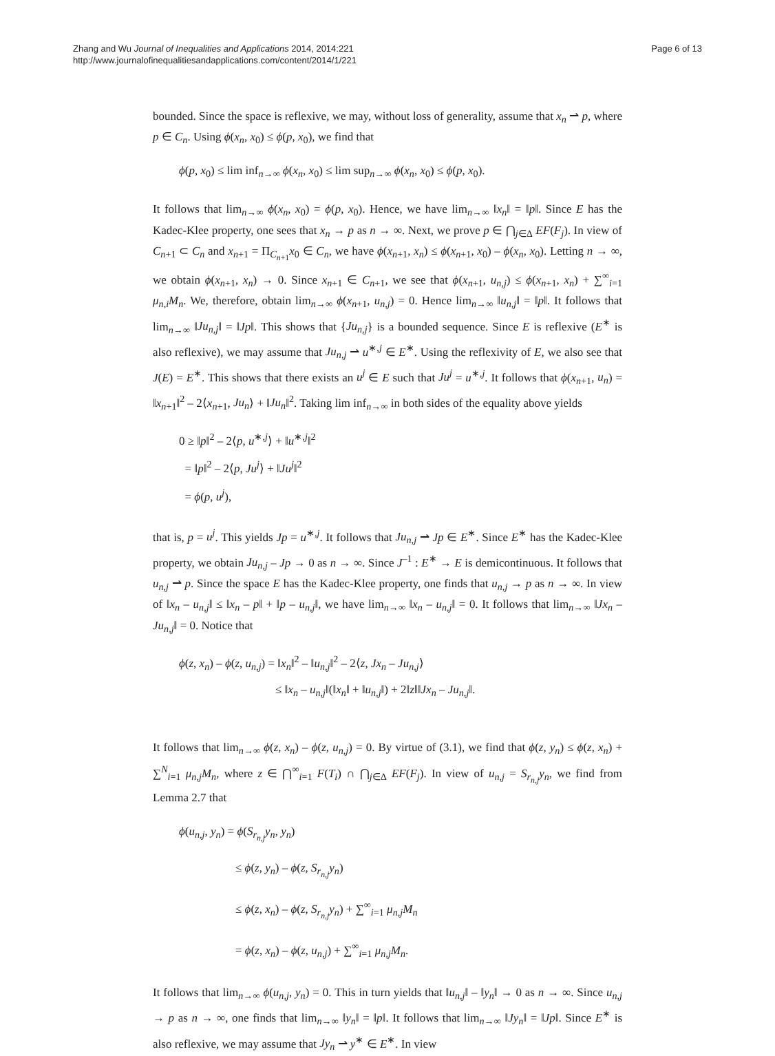Zhang and Wu Journal of Inequalities and Applications 2014, 2014:221
http://www.journalofinequalitiesandapplications.com/content/2014/1/221
Page 6 of 13
bounded. Since the space is reflexive, we may, without loss of generality, assume that x<sub>n</sub> ⇀ p, where p ∈ C<sub>n</sub>. Using ϕ(x<sub>n</sub>, x<sub>0</sub>) ≤ ϕ(p, x<sub>0</sub>), we find that
ϕ(p, x<sub>0</sub>) ≤ lim inf<sub>n→∞</sub> ϕ(x<sub>n</sub>, x<sub>0</sub>) ≤ lim sup<sub>n→∞</sub> ϕ(x<sub>n</sub>, x<sub>0</sub>) ≤ ϕ(p, x<sub>0</sub>).
It follows that lim<sub>n→∞</sub> ϕ(x<sub>n</sub>, x<sub>0</sub>) = ϕ(p, x<sub>0</sub>). Hence, we have lim<sub>n→∞</sub> ‖x<sub>n</sub>‖ = ‖p‖. Since E has the Kadec-Klee property, one sees that x<sub>n</sub> → p as n → ∞. Next, we prove p ∈ ⋂<sub>j∈Δ</sub> EF(F<sub>j</sub>). In view of C<sub>n+1</sub> ⊂ C<sub>n</sub> and x<sub>n+1</sub> = Π<sub>C<sub>n+1</sub></sub>x<sub>0</sub> ∈ C<sub>n</sub>, we have ϕ(x<sub>n+1</sub>, x<sub>n</sub>) ≤ ϕ(x<sub>n+1</sub>, x<sub>0</sub>) – ϕ(x<sub>n</sub>, x<sub>0</sub>). Letting n → ∞, we obtain ϕ(x<sub>n+1</sub>, x<sub>n</sub>) → 0. Since x<sub>n+1</sub> ∈ C<sub>n+1</sub>, we see that ϕ(x<sub>n+1</sub>, u<sub>n,j</sub>) ≤ ϕ(x<sub>n+1</sub>, x<sub>n</sub>) + ∑<sup>∞</sup><sub>i=1</sub> μ<sub>n,i</sub>M<sub>n</sub>. We, therefore, obtain lim<sub>n→∞</sub> ϕ(x<sub>n+1</sub>, u<sub>n,j</sub>) = 0. Hence lim<sub>n→∞</sub> ‖u<sub>n,j</sub>‖ = ‖p‖. It follows that lim<sub>n→∞</sub> ‖Ju<sub>n,j</sub>‖ = ‖Jp‖. This shows that {Ju<sub>n,j</sub>} is a bounded sequence. Since E is reflexive (E<sup>∗</sup> is also reflexive), we may assume that Ju<sub>n,j</sub> ⇀ u<sup>∗,j</sup> ∈ E<sup>∗</sup>. Using the reflexivity of E, we also see that J(E) = E<sup>∗</sup>. This shows that there exists an u<sup>j</sup> ∈ E such that Ju<sup>j</sup> = u<sup>∗,j</sup>. It follows that ϕ(x<sub>n+1</sub>, u<sub>n</sub>) = ‖x<sub>n+1</sub>‖<sup>2</sup> – 2⟨x<sub>n+1</sub>, Ju<sub>n</sub>⟩ + ‖Ju<sub>n</sub>‖<sup>2</sup>. Taking lim inf<sub>n→∞</sub> in both sides of the equality above yields
0 ≥ ‖p‖<sup>2</sup> – 2⟨p, u<sup>∗,j</sup>⟩ + ‖u<sup>∗,j</sup>‖<sup>2</sup>
= ‖p‖<sup>2</sup> – 2⟨p, Ju<sup>j</sup>⟩ + ‖Ju<sup>j</sup>‖<sup>2</sup>
= ϕ(p, u<sup>j</sup>),
that is, p = u<sup>j</sup>. This yields Jp = u<sup>∗,j</sup>. It follows that Ju<sub>n,j</sub> ⇀ Jp ∈ E<sup>∗</sup>. Since E<sup>∗</sup> has the Kadec-Klee property, we obtain Ju<sub>n,j</sub> – Jp → 0 as n → ∞. Since J<sup>–1</sup> : E<sup>∗</sup> → E is demicontinuous. It follows that u<sub>n,j</sub> ⇀ p. Since the space E has the Kadec-Klee property, one finds that u<sub>n,j</sub> → p as n → ∞. In view of ‖x<sub>n</sub> – u<sub>n,j</sub>‖ ≤ ‖x<sub>n</sub> – p‖ + ‖p – u<sub>n,j</sub>‖, we have lim<sub>n→∞</sub> ‖x<sub>n</sub> – u<sub>n,j</sub>‖ = 0. It follows that lim<sub>n→∞</sub> ‖Jx<sub>n</sub> – Ju<sub>n,j</sub>‖ = 0. Notice that
ϕ(z, x<sub>n</sub>) – ϕ(z, u<sub>n,j</sub>) = ‖x<sub>n</sub>‖<sup>2</sup> – ‖u<sub>n,j</sub>‖<sup>2</sup> – 2⟨z, Jx<sub>n</sub> – Ju<sub>n,j</sub>⟩
≤ ‖x<sub>n</sub> – u<sub>n,j</sub>‖(‖x<sub>n</sub>‖ + ‖u<sub>n,j</sub>‖) + 2‖z‖‖Jx<sub>n</sub> – Ju<sub>n,j</sub>‖.
It follows that lim<sub>n→∞</sub> ϕ(z, x<sub>n</sub>) – ϕ(z, u<sub>n,j</sub>) = 0. By virtue of (3.1), we find that ϕ(z, y<sub>n</sub>) ≤ ϕ(z, x<sub>n</sub>) + ∑<sup>N</sup><sub>i=1</sub> μ<sub>n,j</sub>M<sub>n</sub>, where z ∈ ⋂<sup>∞</sup><sub>i=1</sub> F(T<sub>i</sub>) ∩ ⋂<sub>j∈Δ</sub> EF(F<sub>j</sub>). In view of u<sub>n,j</sub> = S<sub>r<sub>n,j</sub></sub>y<sub>n</sub>, we find from Lemma 2.7 that
ϕ(u<sub>n,j</sub>, y<sub>n</sub>) = ϕ(S<sub>r<sub>n,j</sub></sub>y<sub>n</sub>, y<sub>n</sub>)
≤ ϕ(z, y<sub>n</sub>) – ϕ(z, S<sub>r<sub>n,j</sub></sub>y<sub>n</sub>)
≤ ϕ(z, x<sub>n</sub>) – ϕ(z, S<sub>r<sub>n,j</sub></sub>y<sub>n</sub>) + ∑<sup>∞</sup><sub>i=1</sub> μ<sub>n,j</sub>M<sub>n</sub>
= ϕ(z, x<sub>n</sub>) – ϕ(z, u<sub>n,j</sub>) + ∑<sup>∞</sup><sub>i=1</sub> μ<sub>n,j</sub>M<sub>n</sub>.
It follows that lim<sub>n→∞</sub> ϕ(u<sub>n,j</sub>, y<sub>n</sub>) = 0. This in turn yields that ‖u<sub>n,j</sub>‖ – ‖y<sub>n</sub>‖ → 0 as n → ∞. Since u<sub>n,j</sub> → p as n → ∞, one finds that lim<sub>n→∞</sub> ‖y<sub>n</sub>‖ = ‖p‖. It follows that lim<sub>n→∞</sub> ‖Jy<sub>n</sub>‖ = ‖Jp‖. Since E<sup>∗</sup> is also reflexive, we may assume that Jy<sub>n</sub> ⇀ y<sup>∗</sup> ∈ E<sup>∗</sup>. In view